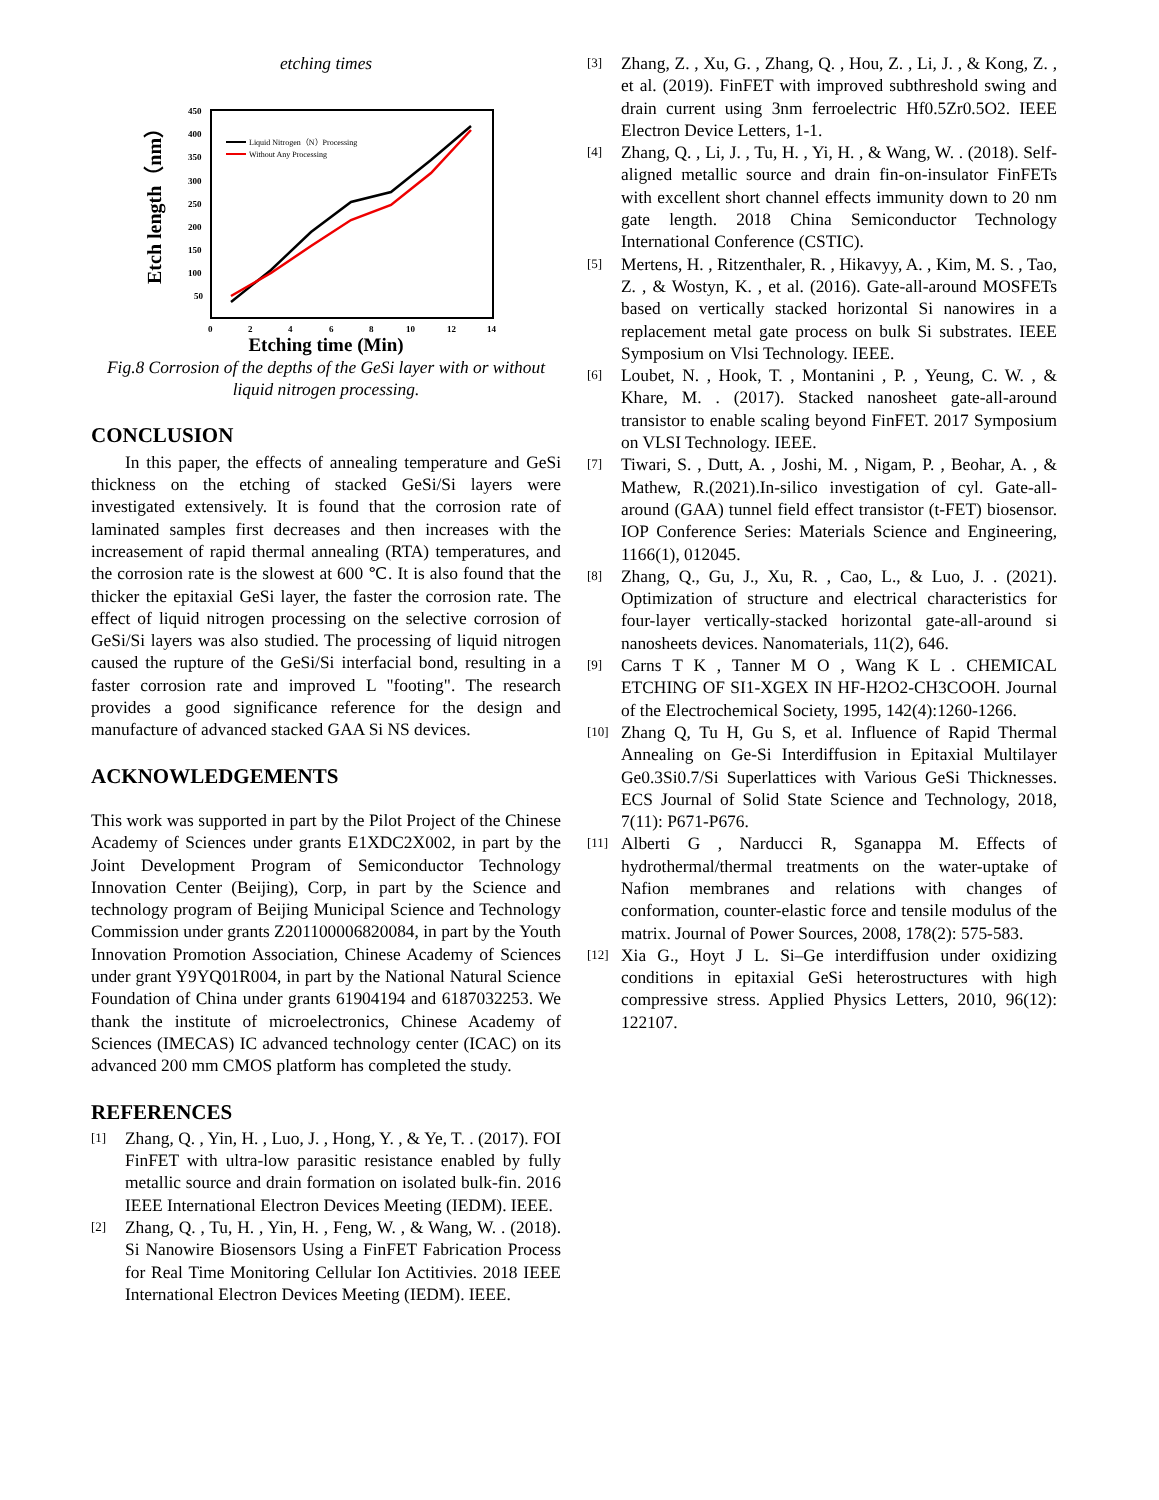etching times
450
400
350
300
250
200
150
100
50
0
2
4
6
8
10
12
14
Etch length（nm）
Liquid Nitrogen（N）Processing
Without Any Processing
Etching time (Min)
Fig.8 Corrosion of the depths of the GeSi layer with or without liquid nitrogen processing.
CONCLUSION
In this paper, the effects of annealing temperature and GeSi thickness on the etching of stacked GeSi/Si layers were investigated extensively. It is found that the corrosion rate of laminated samples first decreases and then increases with the increasement of rapid thermal annealing (RTA) temperatures, and the corrosion rate is the slowest at 600 ℃. It is also found that the thicker the epitaxial GeSi layer, the faster the corrosion rate. The effect of liquid nitrogen processing on the selective corrosion of GeSi/Si layers was also studied. The processing of liquid nitrogen caused the rupture of the GeSi/Si interfacial bond, resulting in a faster corrosion rate and improved L "footing". The research provides a good significance reference for the design and manufacture of advanced stacked GAA Si NS devices.
ACKNOWLEDGEMENTS
This work was supported in part by the Pilot Project of the Chinese Academy of Sciences under grants E1XDC2X002, in part by the Joint Development Program of Semiconductor Technology Innovation Center (Beijing), Corp, in part by the Science and technology program of Beijing Municipal Science and Technology Commission under grants Z201100006820084, in part by the Youth Innovation Promotion Association, Chinese Academy of Sciences under grant Y9YQ01R004, in part by the National Natural Science Foundation of China under grants 61904194 and 6187032253. We thank the institute of microelectronics, Chinese Academy of Sciences (IMECAS) IC advanced technology center (ICAC) on its advanced 200 mm CMOS platform has completed the study.
REFERENCES
[1] Zhang, Q. , Yin, H. , Luo, J. , Hong, Y. , & Ye, T. . (2017). FOI FinFET with ultra-low parasitic resistance enabled by fully metallic source and drain formation on isolated bulk-fin. 2016 IEEE International Electron Devices Meeting (IEDM). IEEE.
[2] Zhang, Q. , Tu, H. , Yin, H. , Feng, W. , & Wang, W. . (2018). Si Nanowire Biosensors Using a FinFET Fabrication Process for Real Time Monitoring Cellular Ion Actitivies. 2018 IEEE International Electron Devices Meeting (IEDM). IEEE.
[3] Zhang, Z. , Xu, G. , Zhang, Q. , Hou, Z. , Li, J. , & Kong, Z. , et al. (2019). FinFET with improved subthreshold swing and drain current using 3nm ferroelectric Hf0.5Zr0.5O2. IEEE Electron Device Letters, 1-1.
[4] Zhang, Q. , Li, J. , Tu, H. , Yi, H. , & Wang, W. . (2018). Self-aligned metallic source and drain fin-on-insulator FinFETs with excellent short channel effects immunity down to 20 nm gate length. 2018 China Semiconductor Technology International Conference (CSTIC).
[5] Mertens, H. , Ritzenthaler, R. , Hikavyy, A. , Kim, M. S. , Tao, Z. , & Wostyn, K. , et al. (2016). Gate-all-around MOSFETs based on vertically stacked horizontal Si nanowires in a replacement metal gate process on bulk Si substrates. IEEE Symposium on Vlsi Technology. IEEE.
[6] Loubet, N. , Hook, T. , Montanini , P. , Yeung, C. W. , & Khare, M. . (2017). Stacked nanosheet gate-all-around transistor to enable scaling beyond FinFET. 2017 Symposium on VLSI Technology. IEEE.
[7] Tiwari, S. , Dutt, A. , Joshi, M. , Nigam, P. , Beohar, A. , & Mathew, R.(2021).In-silico investigation of cyl. Gate-all-around (GAA) tunnel field effect transistor (t-FET) biosensor. IOP Conference Series: Materials Science and Engineering, 1166(1), 012045.
[8] Zhang, Q., Gu, J., Xu, R. , Cao, L., & Luo, J. . (2021). Optimization of structure and electrical characteristics for four-layer vertically-stacked horizontal gate-all-around si nanosheets devices. Nanomaterials, 11(2), 646.
[9] Carns T K , Tanner M O , Wang K L . CHEMICAL ETCHING OF SI1-XGEX IN HF-H2O2-CH3COOH. Journal of the Electrochemical Society, 1995, 142(4):1260-1266.
[10] Zhang Q, Tu H, Gu S, et al. Influence of Rapid Thermal Annealing on Ge-Si Interdiffusion in Epitaxial Multilayer Ge0.3Si0.7/Si Superlattices with Various GeSi Thicknesses. ECS Journal of Solid State Science and Technology, 2018, 7(11): P671-P676.
[11] Alberti G , Narducci R, Sganappa M. Effects of hydrothermal/thermal treatments on the water-uptake of Nafion membranes and relations with changes of conformation, counter-elastic force and tensile modulus of the matrix. Journal of Power Sources, 2008, 178(2): 575-583.
[12] Xia G., Hoyt J L. Si–Ge interdiffusion under oxidizing conditions in epitaxial GeSi heterostructures with high compressive stress. Applied Physics Letters, 2010, 96(12): 122107.